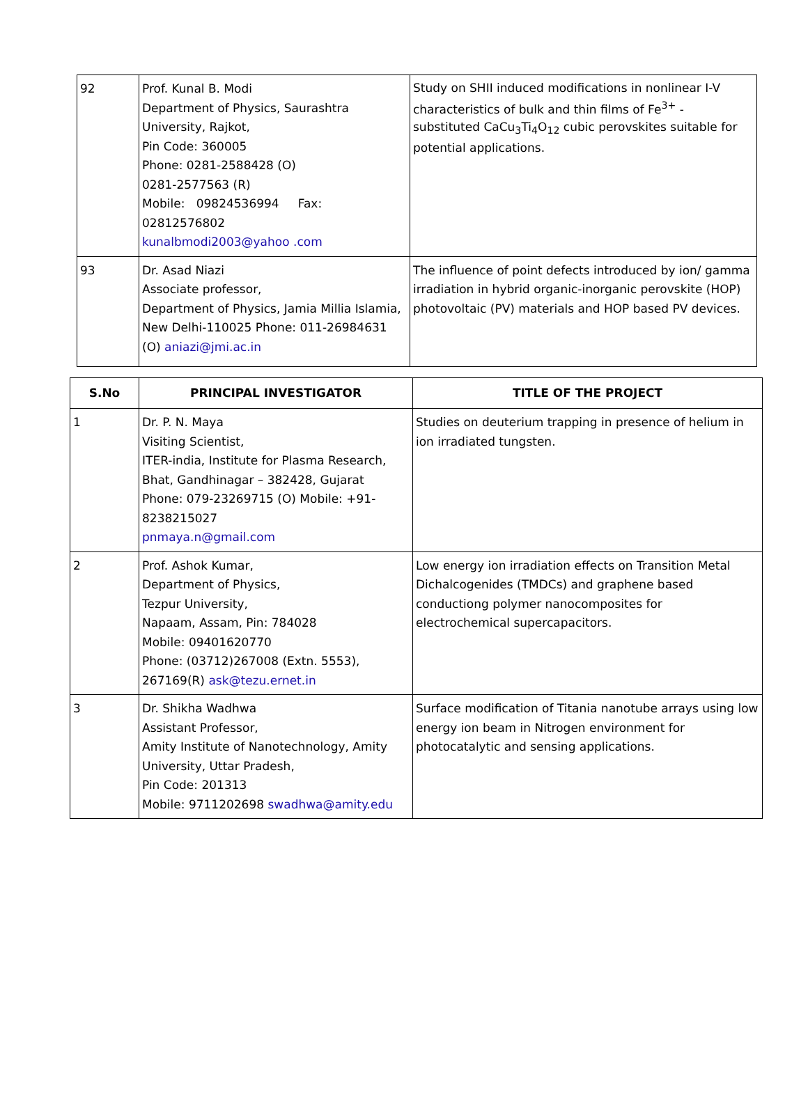| 92 | Prof. Kunal B. Modi Department of Physics, Saurashtra University, Rajkot, Pin Code: 360005 Phone: 0281-2588428 (O) 0281-2577563 (R) Mobile: 09824536994 Fax: 02812576802 kunalbmodi2003@yahoo .com | Study on SHII induced modifications in nonlinear I-V characteristics of bulk and thin films of Fe<sup>3+</sup> - substituted CaCu<sub>3</sub>Ti<sub>4</sub>O<sub>12</sub> cubic perovskites suitable for potential applications. |
| 93 | Dr. Asad Niazi Associate professor, Department of Physics, Jamia Millia Islamia, New Delhi-110025 Phone: 011-26984631 (O) aniazi@jmi.ac.in | The influence of point defects introduced by ion/ gamma irradiation in hybrid organic-inorganic perovskite (HOP) photovoltaic (PV) materials and HOP based PV devices. |
| S.No | PRINCIPAL INVESTIGATOR | TITLE OF THE PROJECT |
| --- | --- | --- |
| 1 | Dr. P. N. Maya Visiting Scientist, ITER-india, Institute for Plasma Research, Bhat, Gandhinagar – 382428, Gujarat Phone: 079-23269715 (O) Mobile: +91-8238215027 pnmaya.n@gmail.com | Studies on deuterium trapping in presence of helium in ion irradiated tungsten. |
| 2 | Prof. Ashok Kumar, Department of Physics, Tezpur University, Napaam, Assam, Pin: 784028 Mobile: 09401620770 Phone: (03712)267008 (Extn. 5553), 267169(R) ask@tezu.ernet.in | Low energy ion irradiation effects on Transition Metal Dichalcogenides (TMDCs) and graphene based conductiong polymer nanocomposites for electrochemical supercapacitors. |
| 3 | Dr. Shikha Wadhwa Assistant Professor, Amity Institute of Nanotechnology, Amity University, Uttar Pradesh, Pin Code: 201313 Mobile: 9711202698 swadhwa@amity.edu | Surface modification of Titania nanotube arrays using low energy ion beam in Nitrogen environment for photocatalytic and sensing applications. |